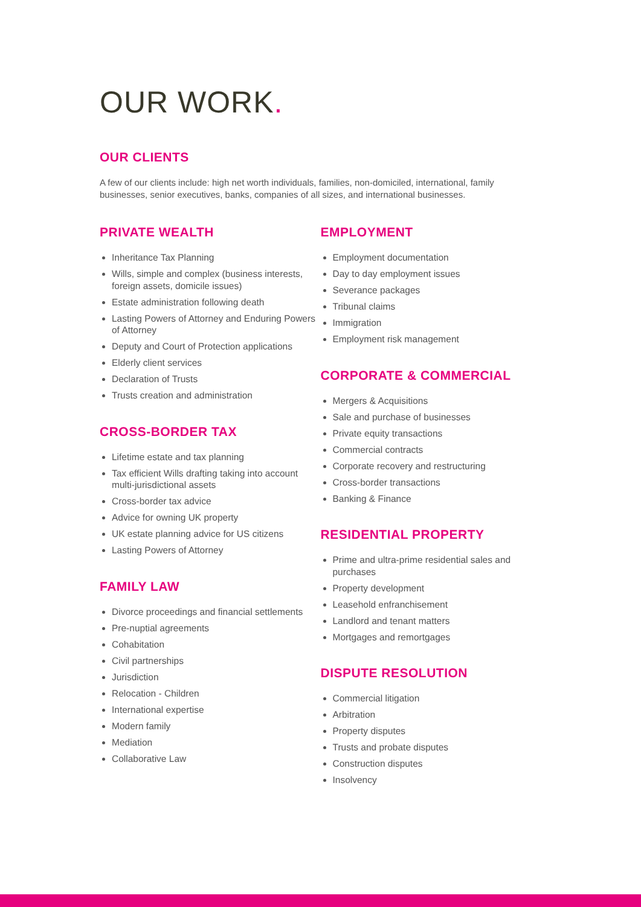OUR WORK.
OUR CLIENTS
A few of our clients include: high net worth individuals, families, non-domiciled, international, family businesses, senior executives, banks, companies of all sizes, and international businesses.
PRIVATE WEALTH
Inheritance Tax Planning
Wills, simple and complex (business interests, foreign assets, domicile issues)
Estate administration following death
Lasting Powers of Attorney and Enduring Powers of Attorney
Deputy and Court of Protection applications
Elderly client services
Declaration of Trusts
Trusts creation and administration
CROSS-BORDER TAX
Lifetime estate and tax planning
Tax efficient Wills drafting taking into account multi-jurisdictional assets
Cross-border tax advice
Advice for owning UK property
UK estate planning advice for US citizens
Lasting Powers of Attorney
FAMILY LAW
Divorce proceedings and financial settlements
Pre-nuptial agreements
Cohabitation
Civil partnerships
Jurisdiction
Relocation - Children
International expertise
Modern family
Mediation
Collaborative Law
EMPLOYMENT
Employment documentation
Day to day employment issues
Severance packages
Tribunal claims
Immigration
Employment risk management
CORPORATE & COMMERCIAL
Mergers & Acquisitions
Sale and purchase of businesses
Private equity transactions
Commercial contracts
Corporate recovery and restructuring
Cross-border transactions
Banking & Finance
RESIDENTIAL PROPERTY
Prime and ultra-prime residential sales and purchases
Property development
Leasehold enfranchisement
Landlord and tenant matters
Mortgages and remortgages
DISPUTE RESOLUTION
Commercial litigation
Arbitration
Property disputes
Trusts and probate disputes
Construction disputes
Insolvency